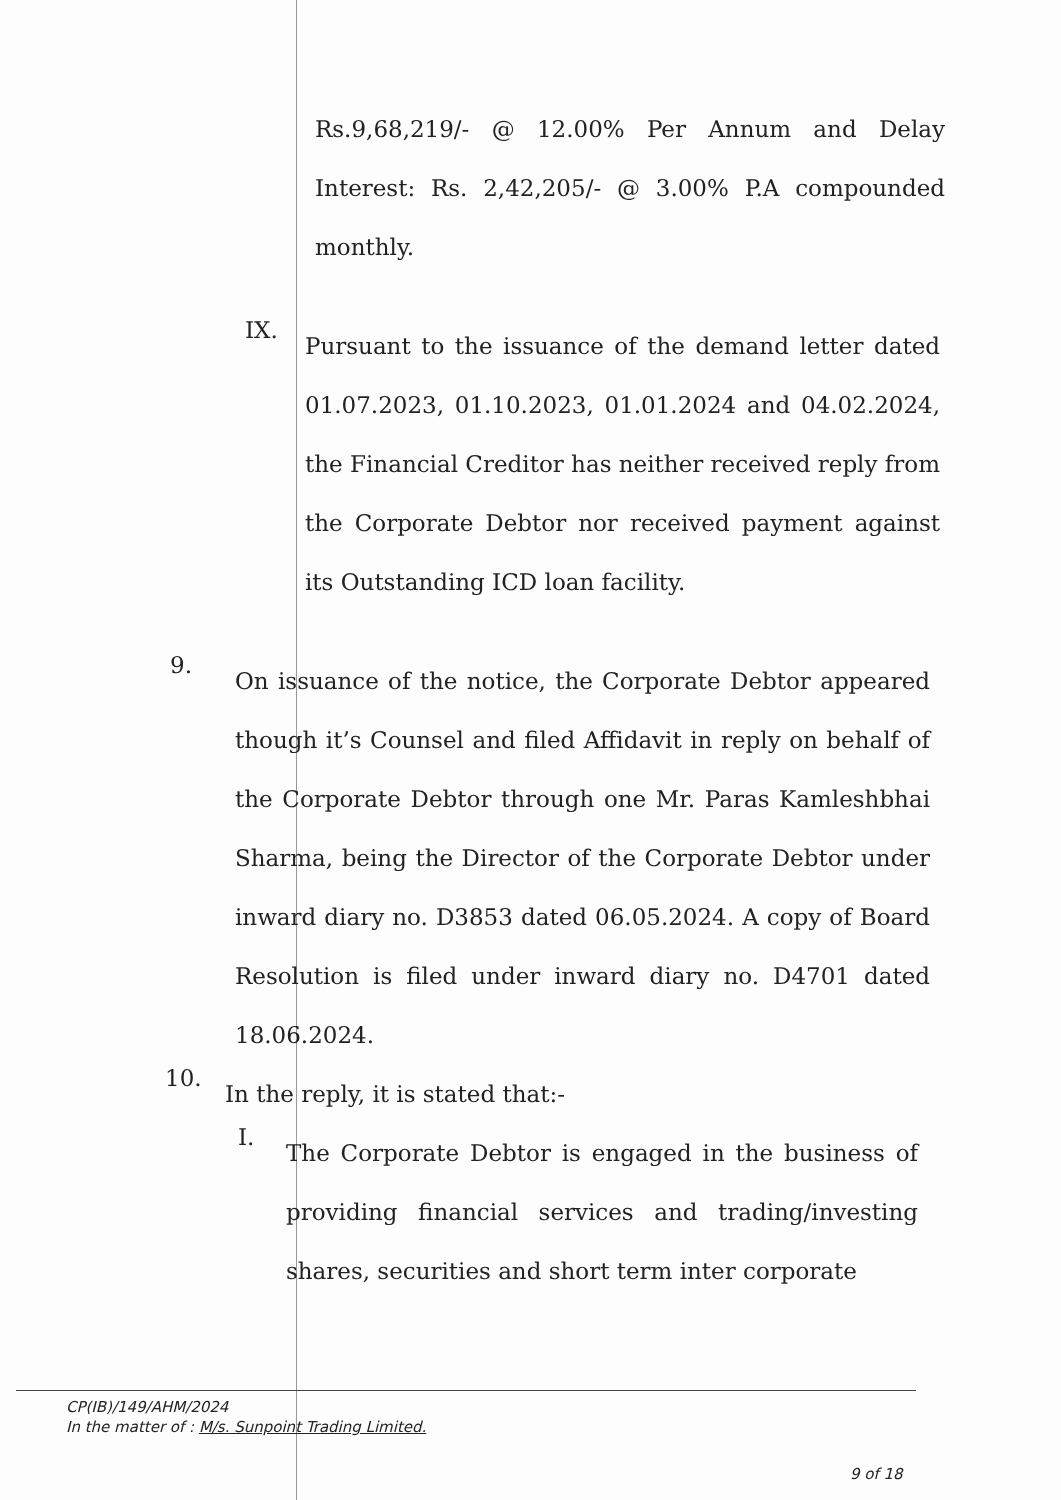Rs.9,68,219/- @ 12.00% Per Annum and Delay Interest: Rs. 2,42,205/- @ 3.00% P.A compounded monthly.
IX.
Pursuant to the issuance of the demand letter dated 01.07.2023, 01.10.2023, 01.01.2024 and 04.02.2024, the Financial Creditor has neither received reply from the Corporate Debtor nor received payment against its Outstanding ICD loan facility.
9.
On issuance of the notice, the Corporate Debtor appeared though it’s Counsel and filed Affidavit in reply on behalf of the Corporate Debtor through one Mr. Paras Kamleshbhai Sharma, being the Director of the Corporate Debtor under inward diary no. D3853 dated 06.05.2024. A copy of Board Resolution is filed under inward diary no. D4701 dated 18.06.2024.
10.
In the reply, it is stated that:-
I.
The Corporate Debtor is engaged in the business of providing financial services and trading/investing shares, securities and short term inter corporate
CP(IB)/149/AHM/2024
In the matter of : M/s. Sunpoint Trading Limited.
9 of 18